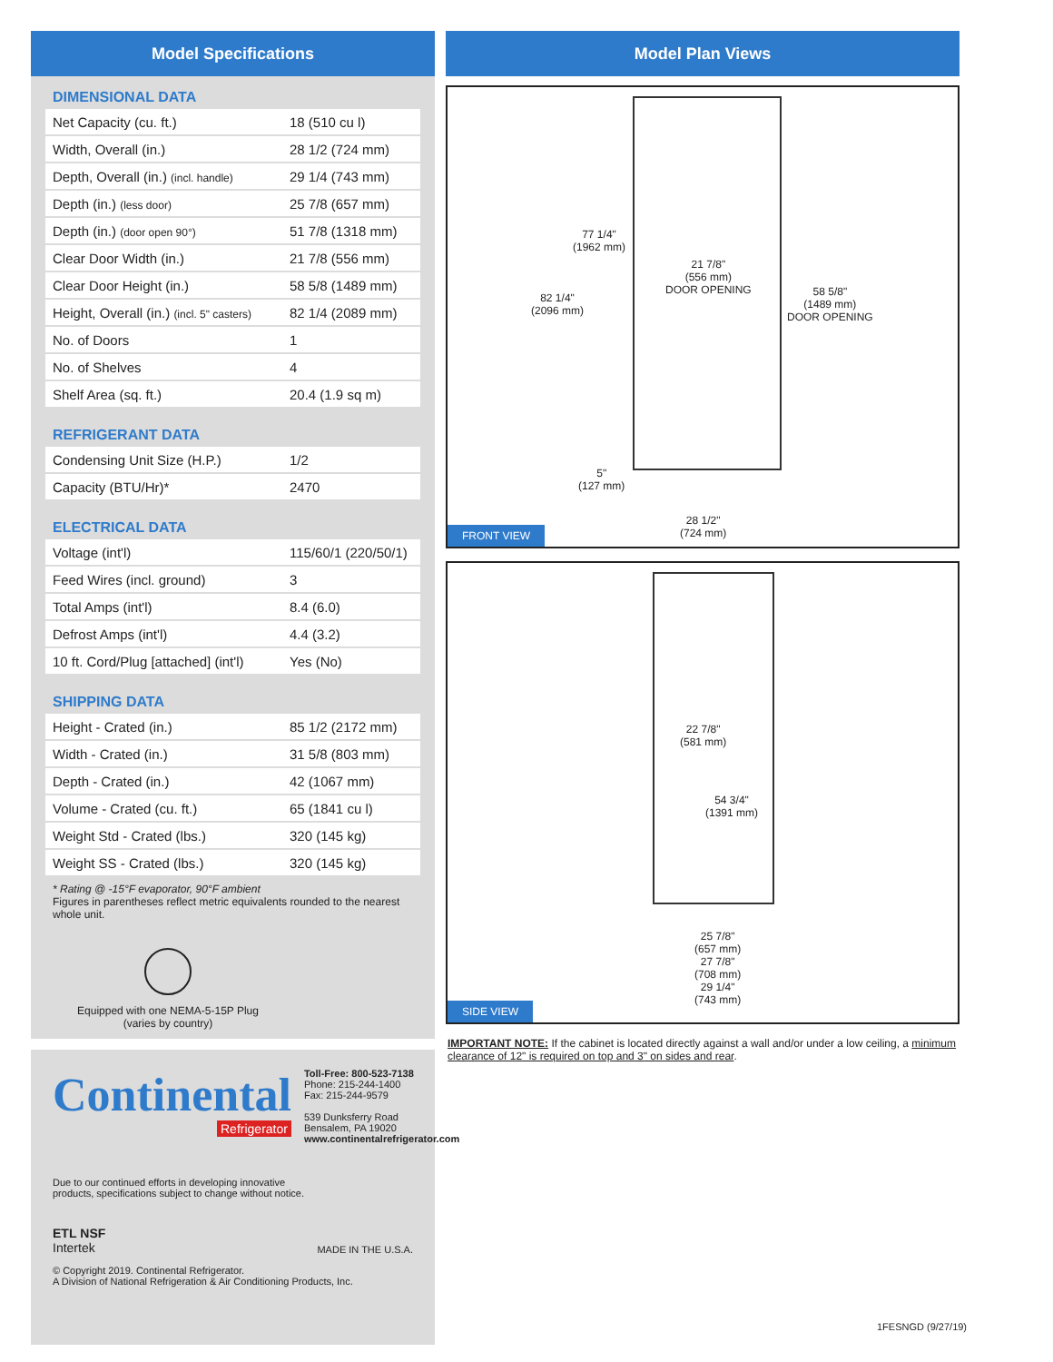Model Specifications
DIMENSIONAL DATA
| Net Capacity (cu. ft.) | 18 (510 cu l) |
| Width, Overall (in.) | 28 1/2 (724 mm) |
| Depth, Overall (in.) (incl. handle) | 29 1/4 (743 mm) |
| Depth (in.) (less door) | 25 7/8 (657 mm) |
| Depth (in.) (door open 90°) | 51 7/8 (1318 mm) |
| Clear Door Width (in.) | 21 7/8 (556 mm) |
| Clear Door Height (in.) | 58 5/8 (1489 mm) |
| Height, Overall (in.) (incl. 5" casters) | 82 1/4 (2089 mm) |
| No. of Doors | 1 |
| No. of Shelves | 4 |
| Shelf Area (sq. ft.) | 20.4 (1.9 sq m) |
REFRIGERANT DATA
| Condensing Unit Size (H.P.) | 1/2 |
| Capacity (BTU/Hr)* | 2470 |
ELECTRICAL DATA
| Voltage (int'l) | 115/60/1 (220/50/1) |
| Feed Wires (incl. ground) | 3 |
| Total Amps (int'l) | 8.4 (6.0) |
| Defrost Amps (int'l) | 4.4 (3.2) |
| 10 ft. Cord/Plug [attached] (int'l) | Yes (No) |
SHIPPING DATA
| Height - Crated (in.) | 85 1/2 (2172 mm) |
| Width - Crated (in.) | 31 5/8 (803 mm) |
| Depth - Crated (in.) | 42 (1067 mm) |
| Volume - Crated (cu. ft.) | 65 (1841 cu l) |
| Weight Std - Crated (lbs.) | 320 (145 kg) |
| Weight SS - Crated (lbs.) | 320 (145 kg) |
* Rating @ -15°F evaporator, 90°F ambient
Figures in parentheses reflect metric equivalents rounded to the nearest whole unit.
Equipped with one NEMA-5-15P Plug
(varies by country)
Continental
Refrigerator
Toll-Free: 800-523-7138
Phone: 215-244-1400
Fax: 215-244-9579
539 Dunksferry Road
Bensalem, PA 19020
www.continentalrefrigerator.com
Due to our continued efforts in developing innovative
products, specifications subject to change without notice.
ETL NSF
Intertek
MADE IN THE U.S.A.
© Copyright 2019. Continental Refrigerator.
A Division of National Refrigeration & Air Conditioning Products, Inc.
Model Plan Views
77 1/4"
(1962 mm)
82 1/4"
(2096 mm)
21 7/8"
(556 mm)
DOOR OPENING
58 5/8"
(1489 mm)
DOOR OPENING
5"
(127 mm)
28 1/2"
(724 mm)
FRONT VIEW
22 7/8"
(581 mm)
54 3/4"
(1391 mm)
25 7/8"
(657 mm)
27 7/8"
(708 mm)
29 1/4"
(743 mm)
SIDE VIEW
IMPORTANT NOTE: If the cabinet is located directly against a wall and/or under a low ceiling, a minimum clearance of 12" is required on top and 3" on sides and rear.
1FESNGD (9/27/19)